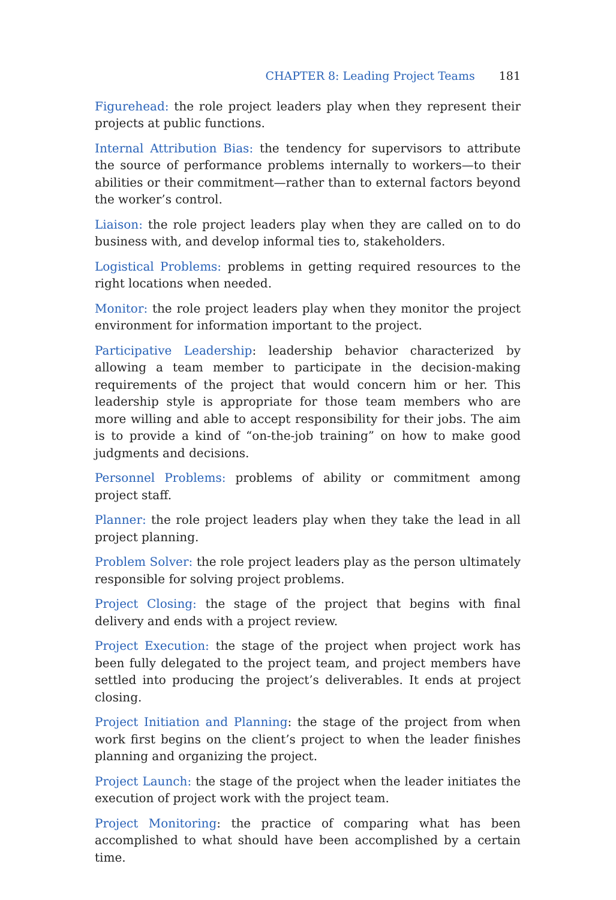CHAPTER 8: Leading Project Teams 181
Figurehead: the role project leaders play when they represent their projects at public functions.
Internal Attribution Bias: the tendency for supervisors to attribute the source of performance problems internally to workers—to their abilities or their commitment—rather than to external factors beyond the worker’s control.
Liaison: the role project leaders play when they are called on to do business with, and develop informal ties to, stakeholders.
Logistical Problems: problems in getting required resources to the right locations when needed.
Monitor: the role project leaders play when they monitor the project environment for information important to the project.
Participative Leadership: leadership behavior characterized by allowing a team member to participate in the decision-making requirements of the project that would concern him or her. This leadership style is appropriate for those team members who are more willing and able to accept responsibility for their jobs. The aim is to provide a kind of “on-the-job training” on how to make good judgments and decisions.
Personnel Problems: problems of ability or commitment among project staff.
Planner: the role project leaders play when they take the lead in all project planning.
Problem Solver: the role project leaders play as the person ultimately responsible for solving project problems.
Project Closing: the stage of the project that begins with final delivery and ends with a project review.
Project Execution: the stage of the project when project work has been fully delegated to the project team, and project members have settled into producing the project’s deliverables. It ends at project closing.
Project Initiation and Planning: the stage of the project from when work first begins on the client’s project to when the leader finishes planning and organizing the project.
Project Launch: the stage of the project when the leader initiates the execution of project work with the project team.
Project Monitoring: the practice of comparing what has been accomplished to what should have been accomplished by a certain time.